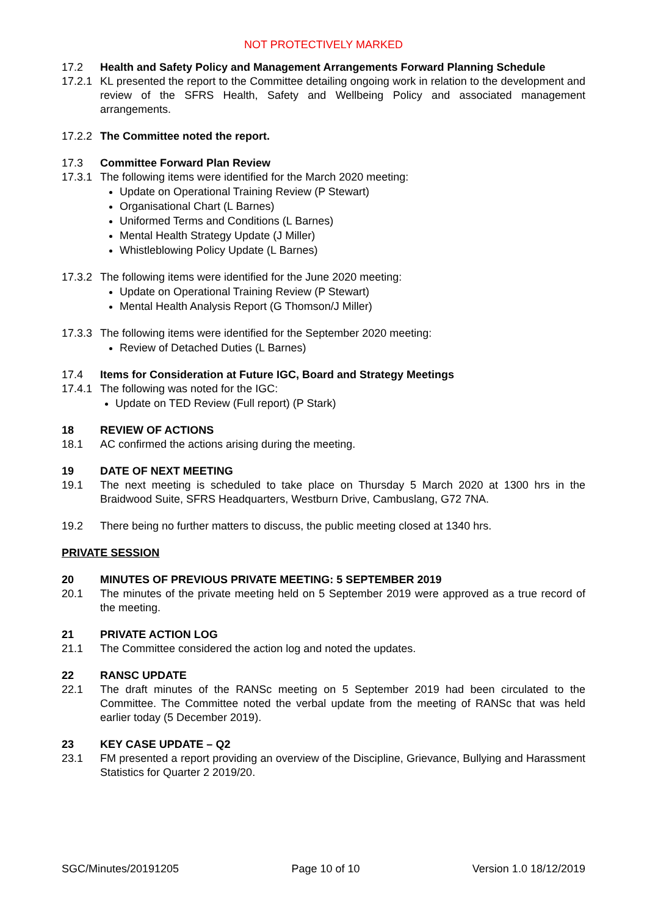NOT PROTECTIVELY MARKED
17.2 Health and Safety Policy and Management Arrangements Forward Planning Schedule
17.2.1
KL presented the report to the Committee detailing ongoing work in relation to the development and review of the SFRS Health, Safety and Wellbeing Policy and associated management arrangements.
17.2.2
The Committee noted the report.
17.3 Committee Forward Plan Review
17.3.1
The following items were identified for the March 2020 meeting:
Update on Operational Training Review (P Stewart)
Organisational Chart (L Barnes)
Uniformed Terms and Conditions (L Barnes)
Mental Health Strategy Update (J Miller)
Whistleblowing Policy Update (L Barnes)
17.3.2
The following items were identified for the June 2020 meeting:
Update on Operational Training Review (P Stewart)
Mental Health Analysis Report (G Thomson/J Miller)
17.3.3
The following items were identified for the September 2020 meeting:
Review of Detached Duties (L Barnes)
17.4 Items for Consideration at Future IGC, Board and Strategy Meetings
17.4.1
The following was noted for the IGC:
Update on TED Review (Full report) (P Stark)
18 REVIEW OF ACTIONS
18.1 AC confirmed the actions arising during the meeting.
19 DATE OF NEXT MEETING
19.1 The next meeting is scheduled to take place on Thursday 5 March 2020 at 1300 hrs in the Braidwood Suite, SFRS Headquarters, Westburn Drive, Cambuslang, G72 7NA.
19.2 There being no further matters to discuss, the public meeting closed at 1340 hrs.
PRIVATE SESSION
20 MINUTES OF PREVIOUS PRIVATE MEETING: 5 SEPTEMBER 2019
20.1 The minutes of the private meeting held on 5 September 2019 were approved as a true record of the meeting.
21 PRIVATE ACTION LOG
21.1 The Committee considered the action log and noted the updates.
22 RANSC UPDATE
22.1 The draft minutes of the RANSc meeting on 5 September 2019 had been circulated to the Committee. The Committee noted the verbal update from the meeting of RANSc that was held earlier today (5 December 2019).
23 KEY CASE UPDATE – Q2
23.1 FM presented a report providing an overview of the Discipline, Grievance, Bullying and Harassment Statistics for Quarter 2 2019/20.
SGC/Minutes/20191205 Page 10 of 10 Version 1.0 18/12/2019